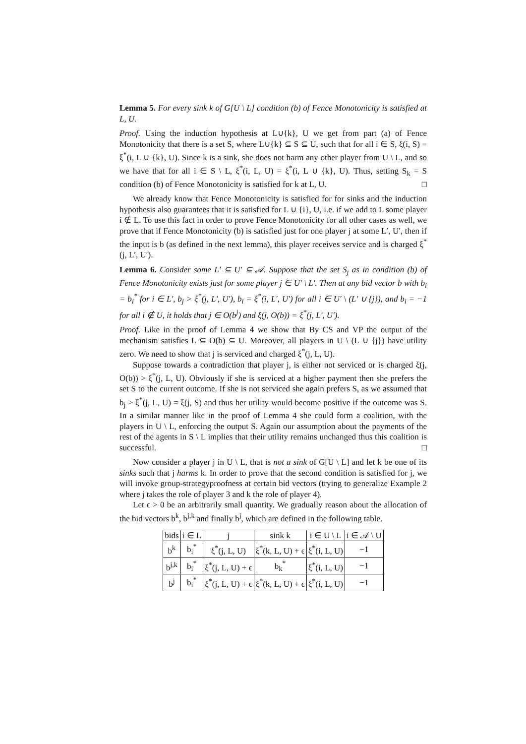Lemma 5. For every sink k of G[U \ L] condition (b) of Fence Monotonicity is satisfied at L, U.
Proof. Using the induction hypothesis at L∪{k}, U we get from part (a) of Fence Monotonicity that there is a set S, where L∪{k} ⊆ S ⊆ U, such that for all i ∈ S, ξ(i, S) = ξ<sup>*</sup>(i, L ∪ {k}, U). Since k is a sink, she does not harm any other player from U \ L, and so we have that for all i ∈ S \ L, ξ<sup>*</sup>(i, L, U) = ξ<sup>*</sup>(i, L ∪ {k}, U). Thus, setting S<sub>k</sub> = S condition (b) of Fence Monotonicity is satisfied for k at L, U. □
We already know that Fence Monotonicity is satisfied for for sinks and the induction hypothesis also guarantees that it is satisfied for L ∪ {i}, U, i.e. if we add to L some player i ∉ L. To use this fact in order to prove Fence Monotonicity for all other cases as well, we prove that if Fence Monotonicity (b) is satisfied just for one player j at some L′, U′, then if the input is b (as defined in the next lemma), this player receives service and is charged ξ<sup>*</sup>(j, L′, U′).
Lemma 6. Consider some L′ ⊆ U′ ⊆ 𝒜. Suppose that the set S<sub>j</sub> as in condition (b) of Fence Monotonicity exists just for some player j ∈ U′ \ L′. Then at any bid vector b with b<sub>i</sub> = b<sub>i</sub><sup>*</sup> for i ∈ L′, b<sub>j</sub> > ξ<sup>*</sup>(j, L′, U′), b<sub>i</sub> = ξ<sup>*</sup>(i, L′, U′) for all i ∈ U′ \ (L′ ∪ {j}), and b<sub>i</sub> = −1 for all i ∉ U, it holds that j ∈ O(b<sup>j</sup>) and ξ(j, O(b)) = ξ<sup>*</sup>(j, L′, U′).
Proof. Like in the proof of Lemma 4 we show that By CS and VP the output of the mechanism satisfies L ⊆ O(b) ⊆ U. Moreover, all players in U \ (L ∪ {j}) have utility zero. We need to show that j is serviced and charged ξ<sup>*</sup>(j, L, U).
Suppose towards a contradiction that player j, is either not serviced or is charged ξ(j, O(b)) > ξ<sup>*</sup>(j, L, U). Obviously if she is serviced at a higher payment then she prefers the set S to the current outcome. If she is not serviced she again prefers S, as we assumed that b<sub>j</sub> > ξ<sup>*</sup>(j, L, U) = ξ(j, S) and thus her utility would become positive if the outcome was S. In a similar manner like in the proof of Lemma 4 she could form a coalition, with the players in U \ L, enforcing the output S. Again our assumption about the payments of the rest of the agents in S \ L implies that their utility remains unchanged thus this coalition is successful. □
Now consider a player j in U \ L, that is not a sink of G[U \ L] and let k be one of its sinks such that j harms k. In order to prove that the second condition is satisfied for j, we will invoke group-strategyproofness at certain bid vectors (trying to generalize Example 2 where j takes the role of player 3 and k the role of player 4).
Let ϵ > 0 be an arbitrarily small quantity. We gradually reason about the allocation of the bid vectors b<sup>k</sup>, b<sup>j,k</sup> and finally b<sup>j</sup>, which are defined in the following table.
| bids | i ∈ L | j | sink k | i ∈ U \ L | i ∈ 𝒜 \ U |
| --- | --- | --- | --- | --- | --- |
| b<sup>k</sup> | b<sub>i</sub><sup>*</sup> | ξ<sup>*</sup>(j, L, U) | ξ<sup>*</sup>(k, L, U) + ϵ | ξ<sup>*</sup>(i, L, U) | −1 |
| b<sup>j,k</sup> | b<sub>i</sub><sup>*</sup> | ξ<sup>*</sup>(j, L, U) + ϵ | b<sub>k</sub><sup>*</sup> | ξ<sup>*</sup>(i, L, U) | −1 |
| b<sup>j</sup> | b<sub>i</sub><sup>*</sup> | ξ<sup>*</sup>(j, L, U) + ϵ | ξ<sup>*</sup>(k, L, U) + ϵ | ξ<sup>*</sup>(i, L, U) | −1 |